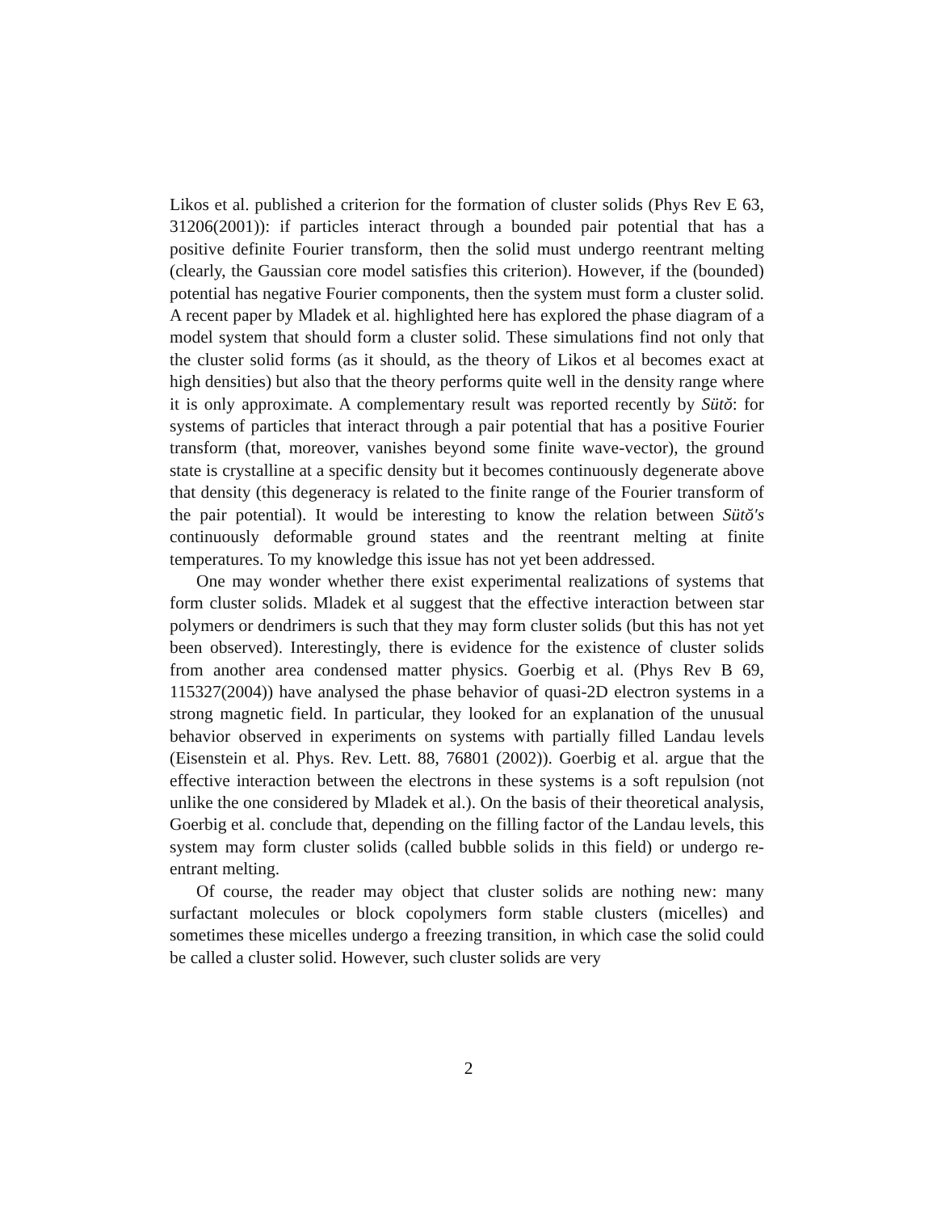Likos et al. published a criterion for the formation of cluster solids (Phys Rev E 63, 31206(2001)): if particles interact through a bounded pair potential that has a positive definite Fourier transform, then the solid must undergo reentrant melting (clearly, the Gaussian core model satisfies this criterion). However, if the (bounded) potential has negative Fourier components, then the system must form a cluster solid. A recent paper by Mladek et al. high­lighted here has explored the phase diagram of a model system that should form a cluster solid. These simulations find not only that the cluster solid forms (as it should, as the theory of Likos et al becomes exact at high densi­ties) but also that the theory performs quite well in the density range where it is only approximate. A complementary result was reported recently by Sütŏ: for systems of particles that interact through a pair potential that has a positive Fourier transform (that, moreover, vanishes beyond some fi­nite wave-vector), the ground state is crystalline at a specific density but it becomes continuously degenerate above that density (this degeneracy is related to the finite range of the Fourier transform of the pair potential). It would be interesting to know the relation between Sütŏ′s continuously de­formable ground states and the reentrant melting at finite temperatures. To my knowledge this issue has not yet been addressed.
One may wonder whether there exist experimental realizations of systems that form cluster solids. Mladek et al suggest that the effective interaction between star polymers or dendrimers is such that they may form cluster solids (but this has not yet been observed). Interestingly, there is evidence for the existence of cluster solids from another area condensed matter physics. Go­erbig et al. (Phys Rev B 69, 115327(2004)) have analysed the phase behavior of quasi-2D electron systems in a strong magnetic field. In particular, they looked for an explanation of the unusual behavior observed in experiments on systems with partially filled Landau levels (Eisenstein et al. Phys. Rev. Lett. 88, 76801 (2002)). Goerbig et al. argue that the effective interaction between the electrons in these systems is a soft repulsion (not unlike the one considered by Mladek et al.). On the basis of their theoretical analysis, Goerbig et al. conclude that, depending on the filling factor of the Landau levels, this system may form cluster solids (called bubble solids in this field) or undergo re-entrant melting.
Of course, the reader may object that cluster solids are nothing new: many surfactant molecules or block copolymers form stable clusters (micelles) and sometimes these micelles undergo a freezing transition, in which case the solid could be called a cluster solid. However, such cluster solids are very
2